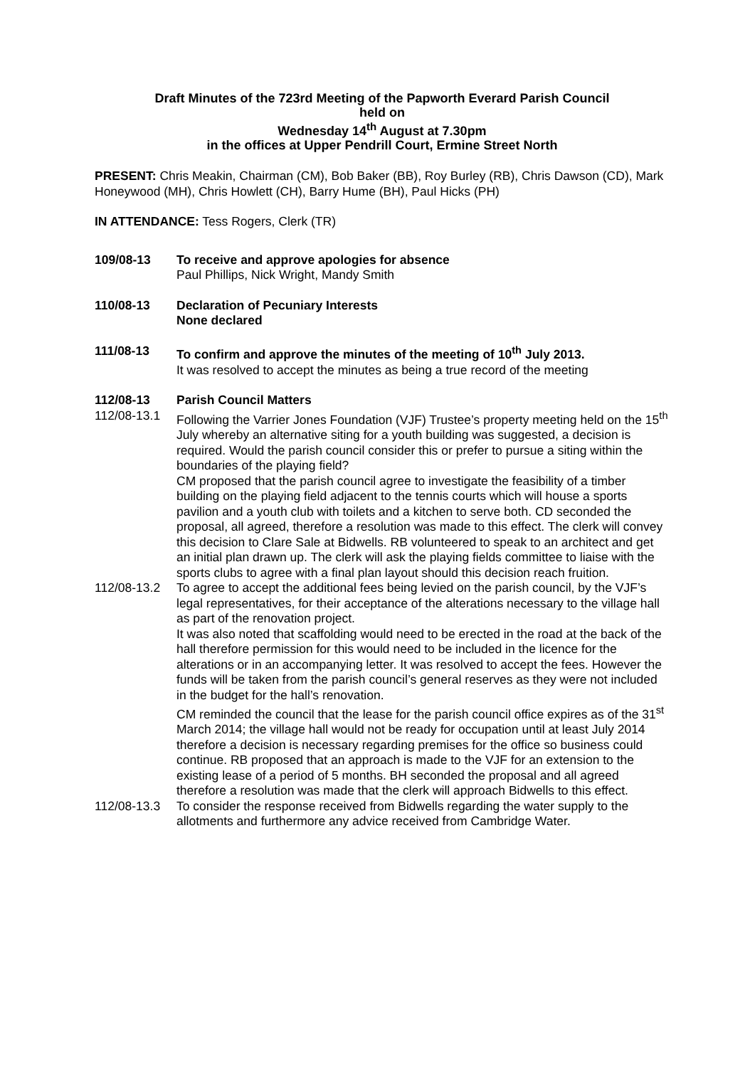Draft Minutes of the 723rd Meeting of the Papworth Everard Parish Council
held on
Wednesday 14<sup>th</sup> August at 7.30pm
in the offices at Upper Pendrill Court, Ermine Street North
PRESENT: Chris Meakin, Chairman (CM), Bob Baker (BB), Roy Burley (RB), Chris Dawson (CD), Mark Honeywood (MH), Chris Howlett (CH), Barry Hume (BH), Paul Hicks (PH)
IN ATTENDANCE: Tess Rogers, Clerk (TR)
109/08-13 To receive and approve apologies for absence
Paul Phillips, Nick Wright, Mandy Smith
110/08-13 Declaration of Pecuniary Interests
None declared
111/08-13 To confirm and approve the minutes of the meeting of 10<sup>th</sup> July 2013.
It was resolved to accept the minutes as being a true record of the meeting
112/08-13 Parish Council Matters
112/08-13.1
Following the Varrier Jones Foundation (VJF) Trustee’s property meeting held on the 15<sup>th</sup> July whereby an alternative siting for a youth building was suggested, a decision is required. Would the parish council consider this or prefer to pursue a siting within the boundaries of the playing field?
CM proposed that the parish council agree to investigate the feasibility of a timber building on the playing field adjacent to the tennis courts which will house a sports pavilion and a youth club with toilets and a kitchen to serve both. CD seconded the proposal, all agreed, therefore a resolution was made to this effect. The clerk will convey this decision to Clare Sale at Bidwells. RB volunteered to speak to an architect and get an initial plan drawn up. The clerk will ask the playing fields committee to liaise with the sports clubs to agree with a final plan layout should this decision reach fruition.
112/08-13.2
To agree to accept the additional fees being levied on the parish council, by the VJF’s legal representatives, for their acceptance of the alterations necessary to the village hall as part of the renovation project.
It was also noted that scaffolding would need to be erected in the road at the back of the hall therefore permission for this would need to be included in the licence for the alterations or in an accompanying letter. It was resolved to accept the fees. However the funds will be taken from the parish council’s general reserves as they were not included in the budget for the hall’s renovation.
CM reminded the council that the lease for the parish council office expires as of the 31<sup>st</sup> March 2014; the village hall would not be ready for occupation until at least July 2014 therefore a decision is necessary regarding premises for the office so business could continue. RB proposed that an approach is made to the VJF for an extension to the existing lease of a period of 5 months. BH seconded the proposal and all agreed therefore a resolution was made that the clerk will approach Bidwells to this effect.
112/08-13.3
To consider the response received from Bidwells regarding the water supply to the allotments and furthermore any advice received from Cambridge Water.